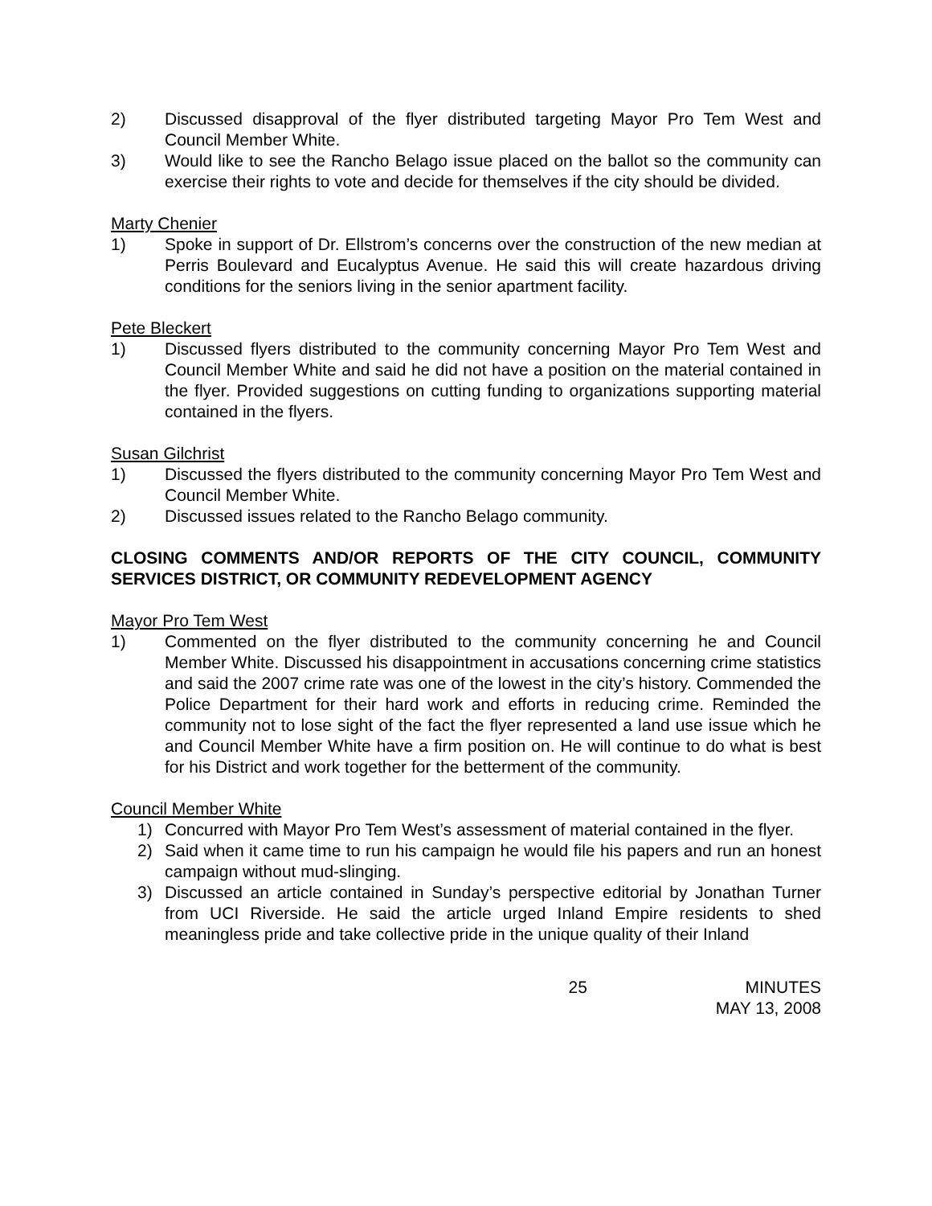2) Discussed disapproval of the flyer distributed targeting Mayor Pro Tem West and Council Member White.
3) Would like to see the Rancho Belago issue placed on the ballot so the community can exercise their rights to vote and decide for themselves if the city should be divided.
Marty Chenier
1) Spoke in support of Dr. Ellstrom’s concerns over the construction of the new median at Perris Boulevard and Eucalyptus Avenue. He said this will create hazardous driving conditions for the seniors living in the senior apartment facility.
Pete Bleckert
1) Discussed flyers distributed to the community concerning Mayor Pro Tem West and Council Member White and said he did not have a position on the material contained in the flyer. Provided suggestions on cutting funding to organizations supporting material contained in the flyers.
Susan Gilchrist
1) Discussed the flyers distributed to the community concerning Mayor Pro Tem West and Council Member White.
2) Discussed issues related to the Rancho Belago community.
CLOSING COMMENTS AND/OR REPORTS OF THE CITY COUNCIL, COMMUNITY SERVICES DISTRICT, OR COMMUNITY REDEVELOPMENT AGENCY
Mayor Pro Tem West
1) Commented on the flyer distributed to the community concerning he and Council Member White. Discussed his disappointment in accusations concerning crime statistics and said the 2007 crime rate was one of the lowest in the city’s history. Commended the Police Department for their hard work and efforts in reducing crime. Reminded the community not to lose sight of the fact the flyer represented a land use issue which he and Council Member White have a firm position on. He will continue to do what is best for his District and work together for the betterment of the community.
Council Member White
1) Concurred with Mayor Pro Tem West’s assessment of material contained in the flyer.
2) Said when it came time to run his campaign he would file his papers and run an honest campaign without mud-slinging.
3) Discussed an article contained in Sunday’s perspective editorial by Jonathan Turner from UCI Riverside. He said the article urged Inland Empire residents to shed meaningless pride and take collective pride in the unique quality of their Inland
25 MINUTES
MAY 13, 2008